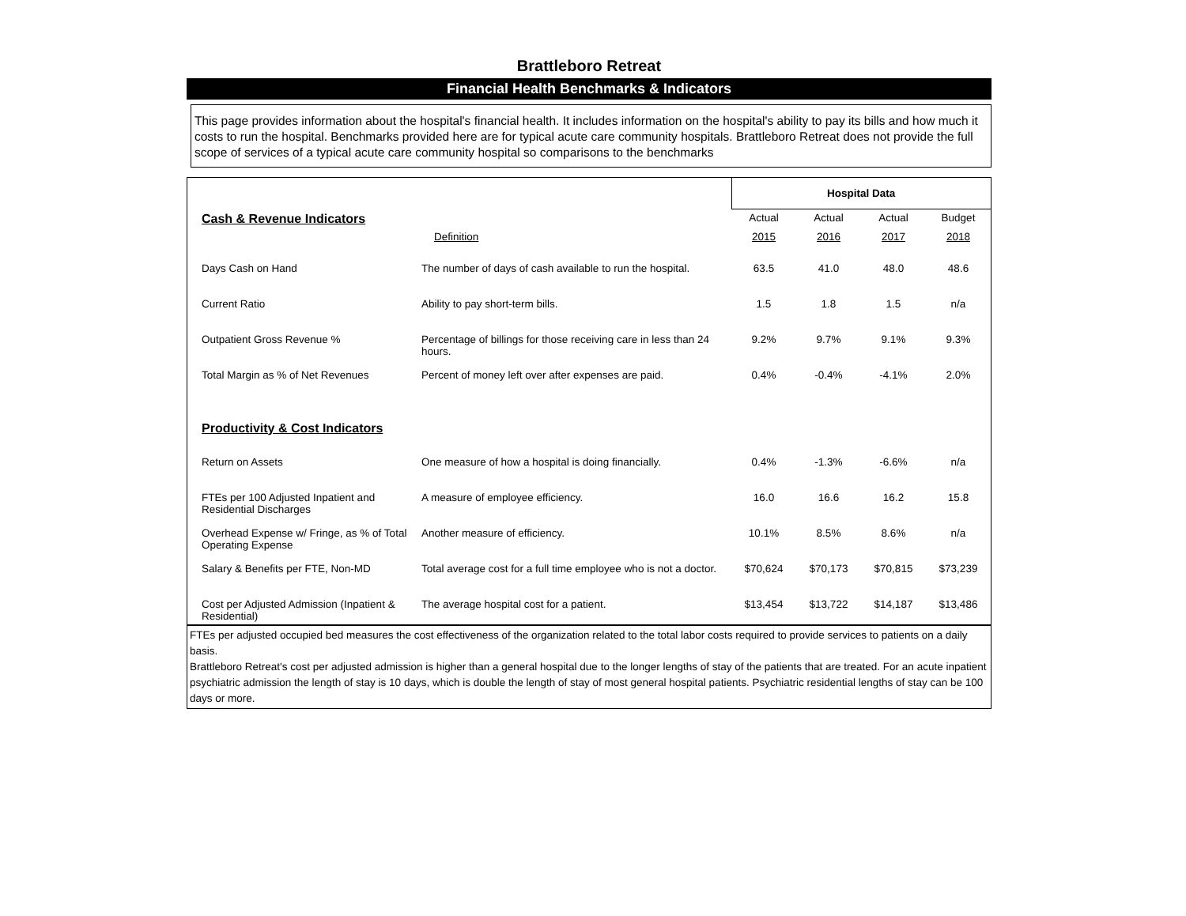Brattleboro Retreat
Financial Health Benchmarks & Indicators
This page provides information about the hospital's financial health. It includes information on the hospital's ability to pay its bills and how much it costs to run the hospital. Benchmarks provided here are for typical acute care community hospitals. Brattleboro Retreat does not provide the full scope of services of a typical acute care community hospital so comparisons to the benchmarks
| | | Hospital Data | | | |
| Cash & Revenue Indicators | | Actual | Actual | Actual | Budget |
| | Definition | 2015 | 2016 | 2017 | 2018 |
| Days Cash on Hand | The number of days of cash available to run the hospital. | 63.5 | 41.0 | 48.0 | 48.6 |
| Current Ratio | Ability to pay short-term bills. | 1.5 | 1.8 | 1.5 | n/a |
| Outpatient Gross Revenue % | Percentage of billings for those receiving care in less than 24 hours. | 9.2% | 9.7% | 9.1% | 9.3% |
| Total Margin as % of Net Revenues | Percent of money left over after expenses are paid. | 0.4% | -0.4% | -4.1% | 2.0% |
| Productivity & Cost Indicators | | | | | |
| Return on Assets | One measure of how a hospital is doing financially. | 0.4% | -1.3% | -6.6% | n/a |
| FTEs per 100 Adjusted Inpatient and Residential Discharges | A measure of employee efficiency. | 16.0 | 16.6 | 16.2 | 15.8 |
| Overhead Expense w/ Fringe, as % of Total Operating Expense | Another measure of efficiency. | 10.1% | 8.5% | 8.6% | n/a |
| Salary & Benefits per FTE, Non-MD | Total average cost for a full time employee who is not a doctor. | $70,624 | $70,173 | $70,815 | $73,239 |
| Cost per Adjusted Admission (Inpatient & Residential) | The average hospital cost for a patient. | $13,454 | $13,722 | $14,187 | $13,486 |
FTEs per adjusted occupied bed measures the cost effectiveness of the organization related to the total labor costs required to provide services to patients on a daily basis.
Brattleboro Retreat's cost per adjusted admission is higher than a general hospital due to the longer lengths of stay of the patients that are treated. For an acute inpatient psychiatric admission the length of stay is 10 days, which is double the length of stay of most general hospital patients. Psychiatric residential lengths of stay can be 100 days or more.